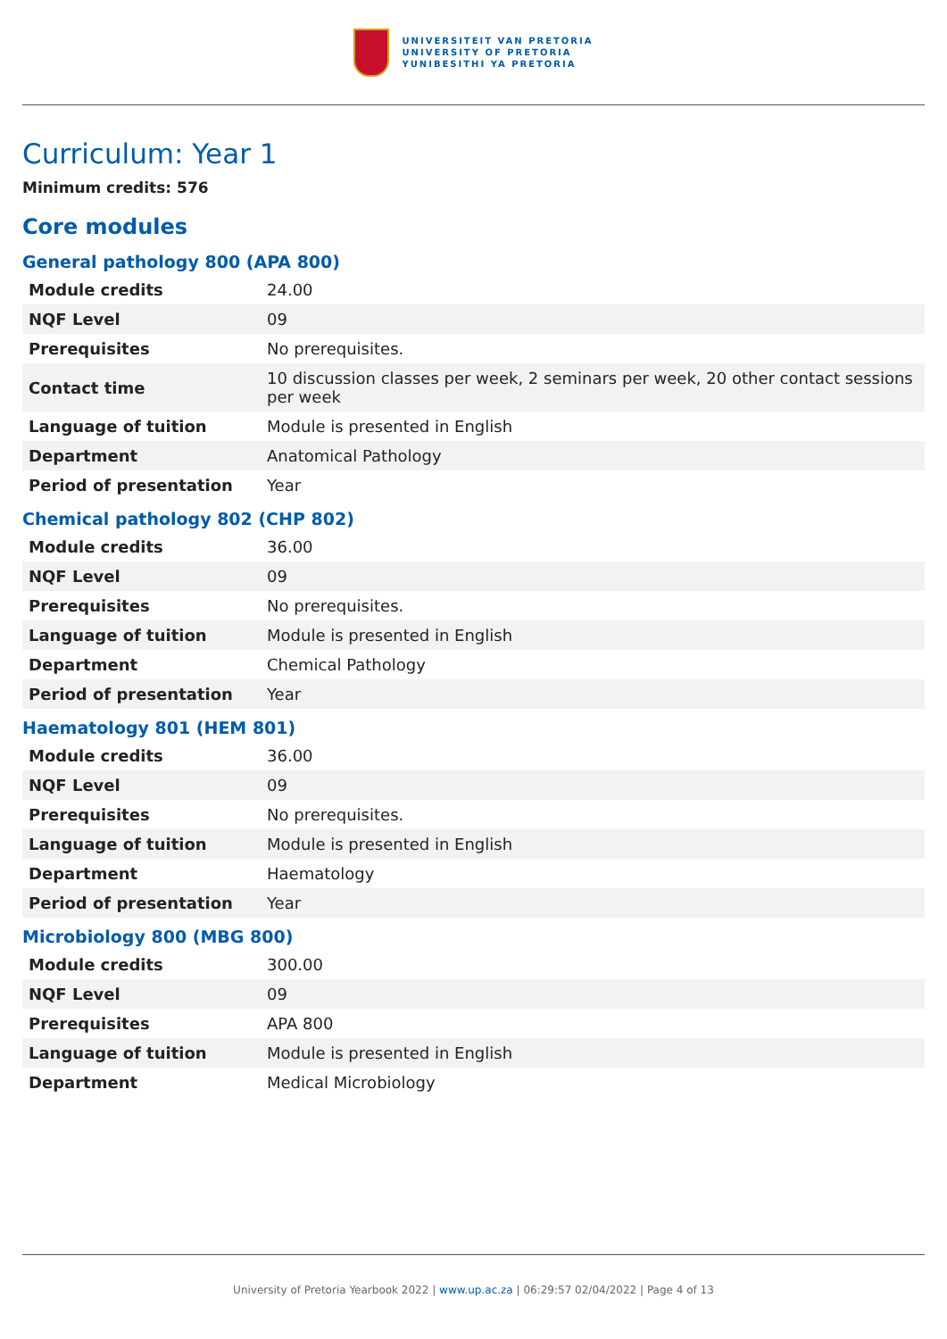UNIVERSITEIT VAN PRETORIA
UNIVERSITY OF PRETORIA
YUNIBESITHI YA PRETORIA
Curriculum: Year 1
Minimum credits: 576
Core modules
General pathology 800 (APA 800)
| Module credits | 24.00 |
| NQF Level | 09 |
| Prerequisites | No prerequisites. |
| Contact time | 10 discussion classes per week, 2 seminars per week, 20 other contact sessions per week |
| Language of tuition | Module is presented in English |
| Department | Anatomical Pathology |
| Period of presentation | Year |
Chemical pathology 802 (CHP 802)
| Module credits | 36.00 |
| NQF Level | 09 |
| Prerequisites | No prerequisites. |
| Language of tuition | Module is presented in English |
| Department | Chemical Pathology |
| Period of presentation | Year |
Haematology 801 (HEM 801)
| Module credits | 36.00 |
| NQF Level | 09 |
| Prerequisites | No prerequisites. |
| Language of tuition | Module is presented in English |
| Department | Haematology |
| Period of presentation | Year |
Microbiology 800 (MBG 800)
| Module credits | 300.00 |
| NQF Level | 09 |
| Prerequisites | APA 800 |
| Language of tuition | Module is presented in English |
| Department | Medical Microbiology |
University of Pretoria Yearbook 2022 | www.up.ac.za | 06:29:57 02/04/2022 | Page 4 of 13